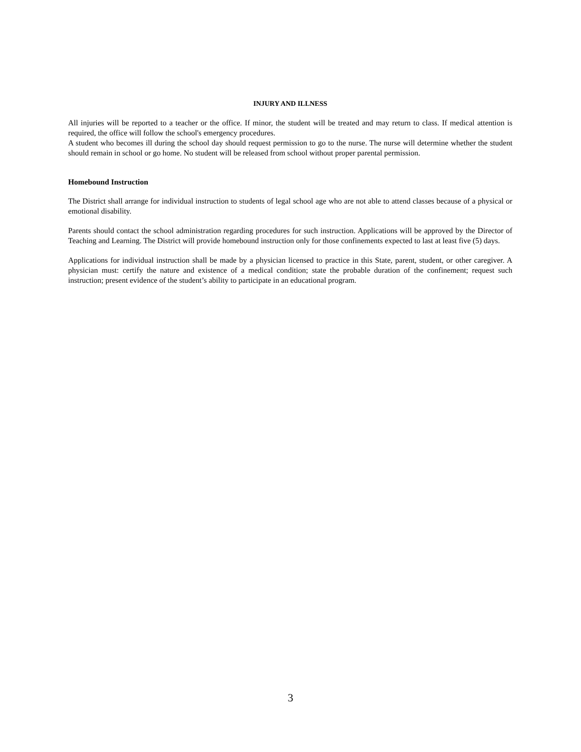INJURY AND ILLNESS
All injuries will be reported to a teacher or the office. If minor, the student will be treated and may return to class. If medical attention is required, the office will follow the school's emergency procedures.
A student who becomes ill during the school day should request permission to go to the nurse. The nurse will determine whether the student should remain in school or go home. No student will be released from school without proper parental permission.
Homebound Instruction
The District shall arrange for individual instruction to students of legal school age who are not able to attend classes because of a physical or emotional disability.
Parents should contact the school administration regarding procedures for such instruction. Applications will be approved by the Director of Teaching and Learning. The District will provide homebound instruction only for those confinements expected to last at least five (5) days.
Applications for individual instruction shall be made by a physician licensed to practice in this State, parent, student, or other caregiver. A physician must: certify the nature and existence of a medical condition; state the probable duration of the confinement; request such instruction; present evidence of the student’s ability to participate in an educational program.
3